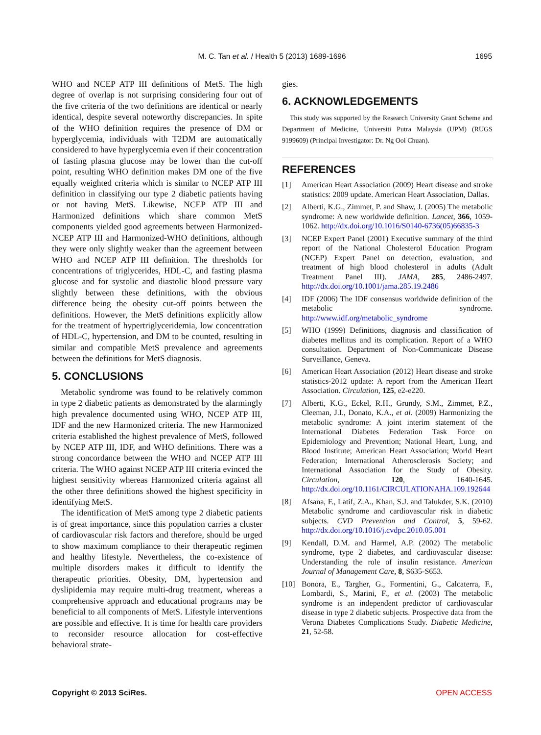M. C. Tan et al. / Health 5 (2013) 1689-1696
1695
WHO and NCEP ATP III definitions of MetS. The high degree of overlap is not surprising considering four out of the five criteria of the two definitions are identical or nearly identical, despite several noteworthy discrepancies. In spite of the WHO definition requires the presence of DM or hyperglycemia, individuals with T2DM are automatically considered to have hyperglycemia even if their concentration of fasting plasma glucose may be lower than the cut-off point, resulting WHO definition makes DM one of the five equally weighted criteria which is similar to NCEP ATP III definition in classifying our type 2 diabetic patients having or not having MetS. Likewise, NCEP ATP III and Harmonized definitions which share common MetS components yielded good agreements between Harmonized-NCEP ATP III and Harmonized-WHO definitions, although they were only slightly weaker than the agreement between WHO and NCEP ATP III definition. The thresholds for concentrations of triglycerides, HDL-C, and fasting plasma glucose and for systolic and diastolic blood pressure vary slightly between these definitions, with the obvious difference being the obesity cut-off points between the definitions. However, the MetS definitions explicitly allow for the treatment of hypertriglyceridemia, low concentration of HDL-C, hypertension, and DM to be counted, resulting in similar and compatible MetS prevalence and agreements between the definitions for MetS diagnosis.
5. CONCLUSIONS
Metabolic syndrome was found to be relatively common in type 2 diabetic patients as demonstrated by the alarmingly high prevalence documented using WHO, NCEP ATP III, IDF and the new Harmonized criteria. The new Harmonized criteria established the highest prevalence of MetS, followed by NCEP ATP III, IDF, and WHO definitions. There was a strong concordance between the WHO and NCEP ATP III criteria. The WHO against NCEP ATP III criteria evinced the highest sensitivity whereas Harmonized criteria against all the other three definitions showed the highest specificity in identifying MetS.
The identification of MetS among type 2 diabetic patients is of great importance, since this population carries a cluster of cardiovascular risk factors and therefore, should be urged to show maximum compliance to their therapeutic regimen and healthy lifestyle. Nevertheless, the co-existence of multiple disorders makes it difficult to identify the therapeutic priorities. Obesity, DM, hypertension and dyslipidemia may require multi-drug treatment, whereas a comprehensive approach and educational programs may be beneficial to all components of MetS. Lifestyle interventions are possible and effective. It is time for health care providers to reconsider resource allocation for cost-effective behavioral strate-
gies.
6. ACKNOWLEDGEMENTS
This study was supported by the Research University Grant Scheme and Department of Medicine, Universiti Putra Malaysia (UPM) (RUGS 9199609) (Principal Investigator: Dr. Ng Ooi Chuan).
REFERENCES
[1] American Heart Association (2009) Heart disease and stroke statistics: 2009 update. American Heart Association, Dallas.
[2] Alberti, K.G., Zimmet, P. and Shaw, J. (2005) The metabolic syndrome: A new worldwide definition. Lancet, 366, 1059-1062. http://dx.doi.org/10.1016/S0140-6736(05)66835-3
[3] NCEP Expert Panel (2001) Executive summary of the third report of the National Cholesterol Education Program (NCEP) Expert Panel on detection, evaluation, and treatment of high blood cholesterol in adults (Adult Treatment Panel III). JAMA, 285, 2486-2497. http://dx.doi.org/10.1001/jama.285.19.2486
[4] IDF (2006) The IDF consensus worldwide definition of the metabolic syndrome. http://www.idf.org/metabolic_syndrome
[5] WHO (1999) Definitions, diagnosis and classification of diabetes mellitus and its complication. Report of a WHO consultation. Department of Non-Communicate Disease Surveillance, Geneva.
[6] American Heart Association (2012) Heart disease and stroke statistics-2012 update: A report from the American Heart Association. Circulation, 125, e2-e220.
[7] Alberti, K.G., Eckel, R.H., Grundy, S.M., Zimmet, P.Z., Cleeman, J.I., Donato, K.A., et al. (2009) Harmonizing the metabolic syndrome: A joint interim statement of the International Diabetes Federation Task Force on Epidemiology and Prevention; National Heart, Lung, and Blood Institute; American Heart Association; World Heart Federation; International Atherosclerosis Society; and International Association for the Study of Obesity. Circulation, 120, 1640-1645. http://dx.doi.org/10.1161/CIRCULATIONAHA.109.192644
[8] Afsana, F., Latif, Z.A., Khan, S.J. and Talukder, S.K. (2010) Metabolic syndrome and cardiovascular risk in diabetic subjects. CVD Prevention and Control, 5, 59-62. http://dx.doi.org/10.1016/j.cvdpc.2010.05.001
[9] Kendall, D.M. and Harmel, A.P. (2002) The metabolic syndrome, type 2 diabetes, and cardiovascular disease: Understanding the role of insulin resistance. American Journal of Management Care, 8, S635-S653.
[10] Bonora, E., Targher, G., Formentini, G., Calcaterra, F., Lombardi, S., Marini, F., et al. (2003) The metabolic syndrome is an independent predictor of cardiovascular disease in type 2 diabetic subjects. Prospective data from the Verona Diabetes Complications Study. Diabetic Medicine, 21, 52-58.
Copyright © 2013 SciRes. OPEN ACCESS